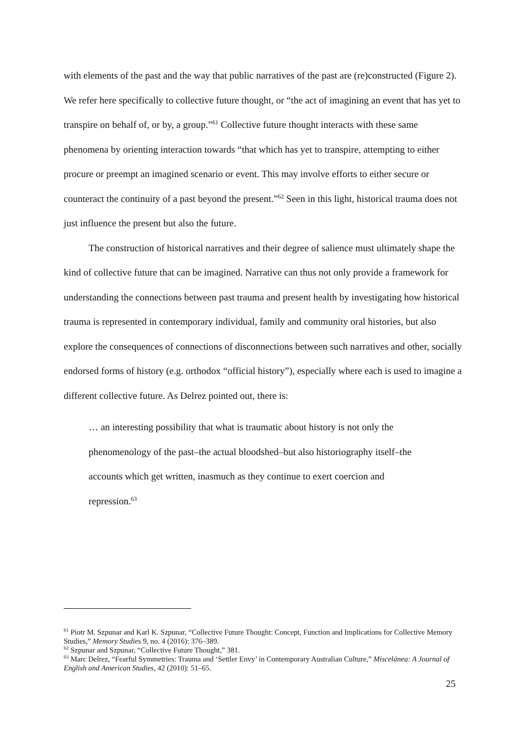with elements of the past and the way that public narratives of the past are (re)constructed (Figure 2). We refer here specifically to collective future thought, or “the act of imagining an event that has yet to transpire on behalf of, or by, a group.”<sup>61</sup> Collective future thought interacts with these same phenomena by orienting interaction towards “that which has yet to transpire, attempting to either procure or preempt an imagined scenario or event. This may involve efforts to either secure or counteract the continuity of a past beyond the present.”<sup>62</sup> Seen in this light, historical trauma does not just influence the present but also the future.
The construction of historical narratives and their degree of salience must ultimately shape the kind of collective future that can be imagined. Narrative can thus not only provide a framework for understanding the connections between past trauma and present health by investigating how historical trauma is represented in contemporary individual, family and community oral histories, but also explore the consequences of connections of disconnections between such narratives and other, socially endorsed forms of history (e.g. orthodox “official history”), especially where each is used to imagine a different collective future. As Delrez pointed out, there is:
… an interesting possibility that what is traumatic about history is not only the phenomenology of the past–the actual bloodshed–but also historiography itself–the accounts which get written, inasmuch as they continue to exert coercion and repression.<sup>63</sup>
<sup>61</sup> Piotr M. Szpunar and Karl K. Szpunar, “Collective Future Thought: Concept, Function and Implications for Collective Memory Studies,” Memory Studies 9, no. 4 (2016): 376–389.
<sup>62</sup> Szpunar and Szpunar, “Collective Future Thought,” 381.
<sup>63</sup> Marc Delrez, “Fearful Symmetries: Trauma and ‘Settler Envy’ in Contemporary Australian Culture,” Miscelánea: A Journal of English and American Studies, 42 (2010): 51–65.
25